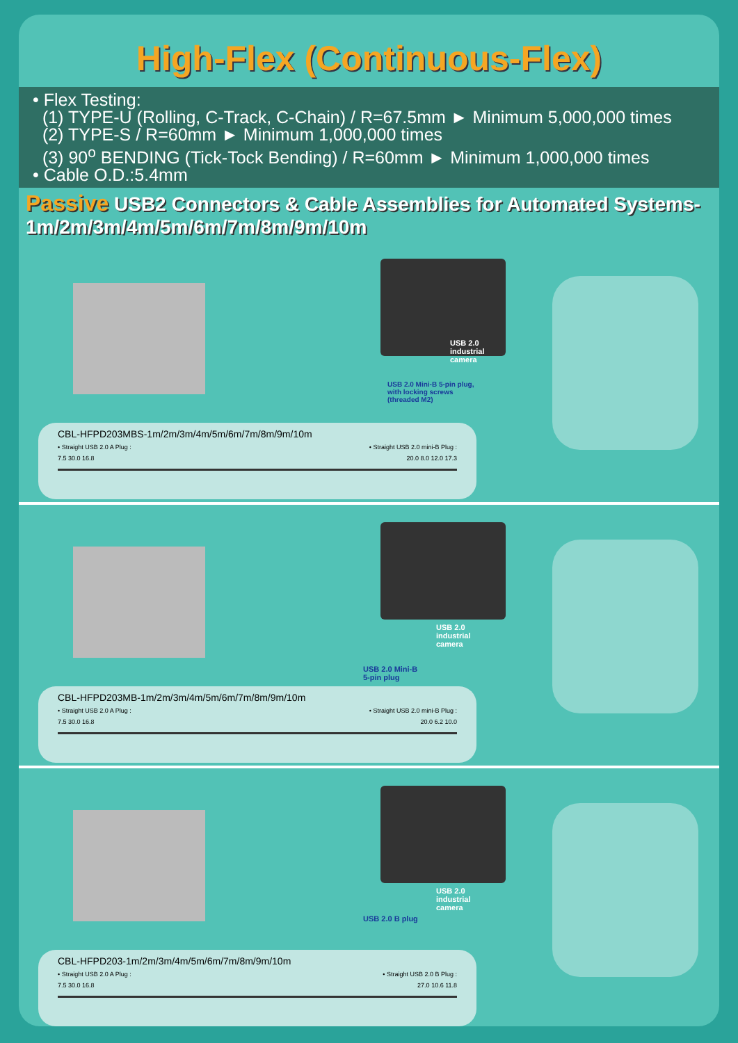High-Flex (Continuous-Flex)
• Flex Testing:
(1) TYPE-U (Rolling, C-Track, C-Chain) / R=67.5mm ► Minimum 5,000,000 times
(2) TYPE-S / R=60mm ► Minimum 1,000,000 times
(3) 90<sup>o</sup> BENDING (Tick-Tock Bending) / R=60mm ► Minimum 1,000,000 times
• Cable O.D.:5.4mm
Passive USB2 Connectors & Cable Assemblies for Automated Systems- 1m/2m/3m/4m/5m/6m/7m/8m/9m/10m
USB 2.0
industrial
camera
USB 2.0 Mini-B 5-pin plug,
with locking screws
(threaded M2)
CBL-HFPD203MBS-1m/2m/3m/4m/5m/6m/7m/8m/9m/10m
• Straight USB 2.0 A Plug : • Straight USB 2.0 mini-B Plug :
7.5 30.0 16.8 20.0 8.0 12.0 17.3
USB 2.0
industrial
camera
USB 2.0 Mini-B
5-pin plug
CBL-HFPD203MB-1m/2m/3m/4m/5m/6m/7m/8m/9m/10m
• Straight USB 2.0 A Plug : • Straight USB 2.0 mini-B Plug :
7.5 30.0 16.8 20.0 6.2 10.0
USB 2.0
industrial
camera
USB 2.0 B plug
CBL-HFPD203-1m/2m/3m/4m/5m/6m/7m/8m/9m/10m
• Straight USB 2.0 A Plug : • Straight USB 2.0 B Plug :
7.5 30.0 16.8 27.0 10.6 11.8